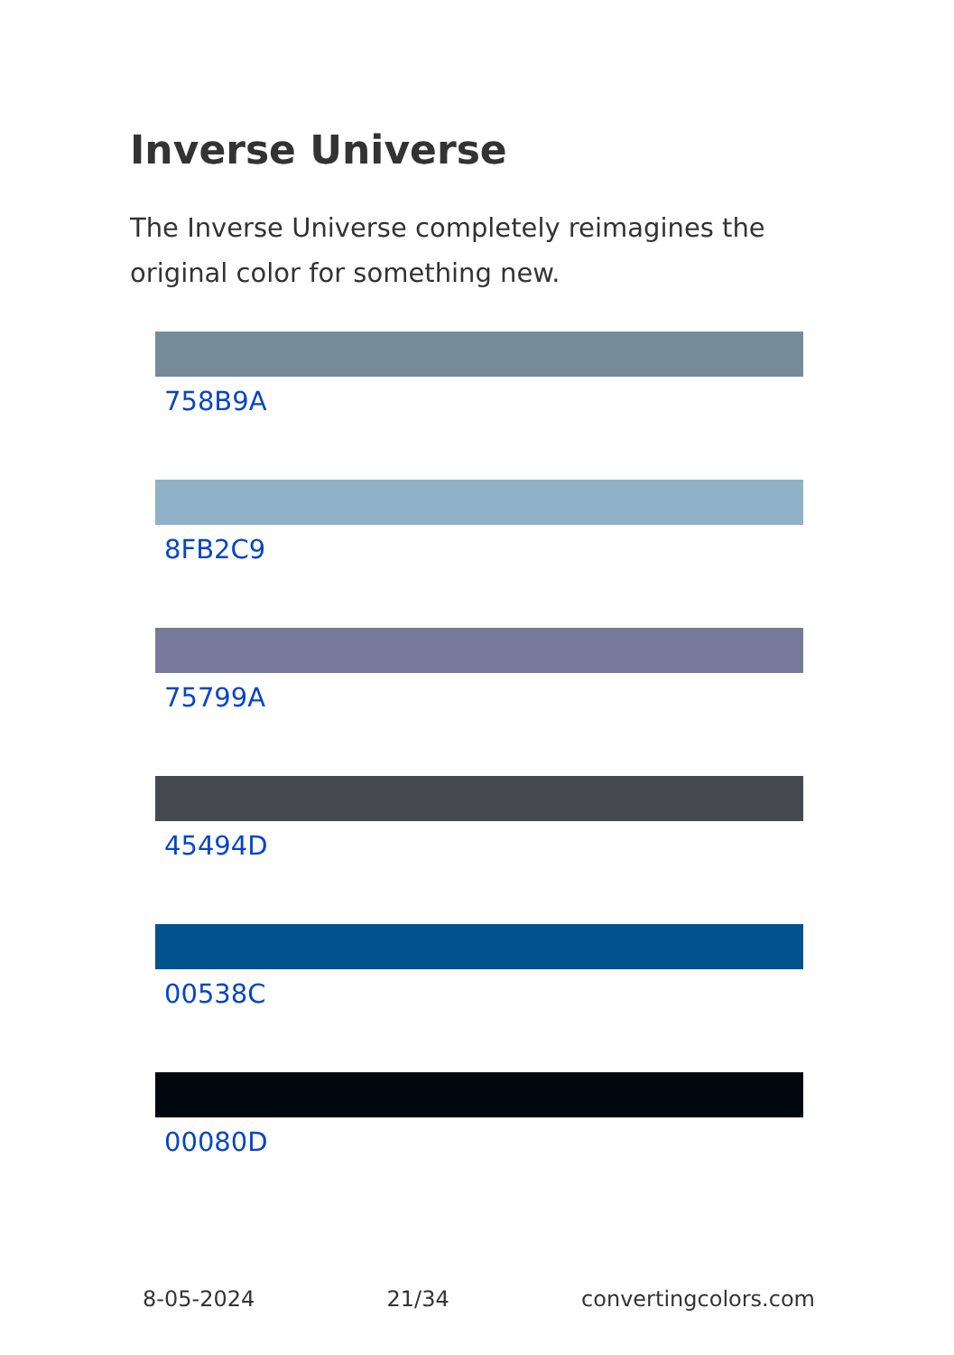Inverse Universe
The Inverse Universe completely reimagines the original color for something new.
758B9A
8FB2C9
75799A
45494D
00538C
00080D
8-05-2024 21/34 convertingcolors.com